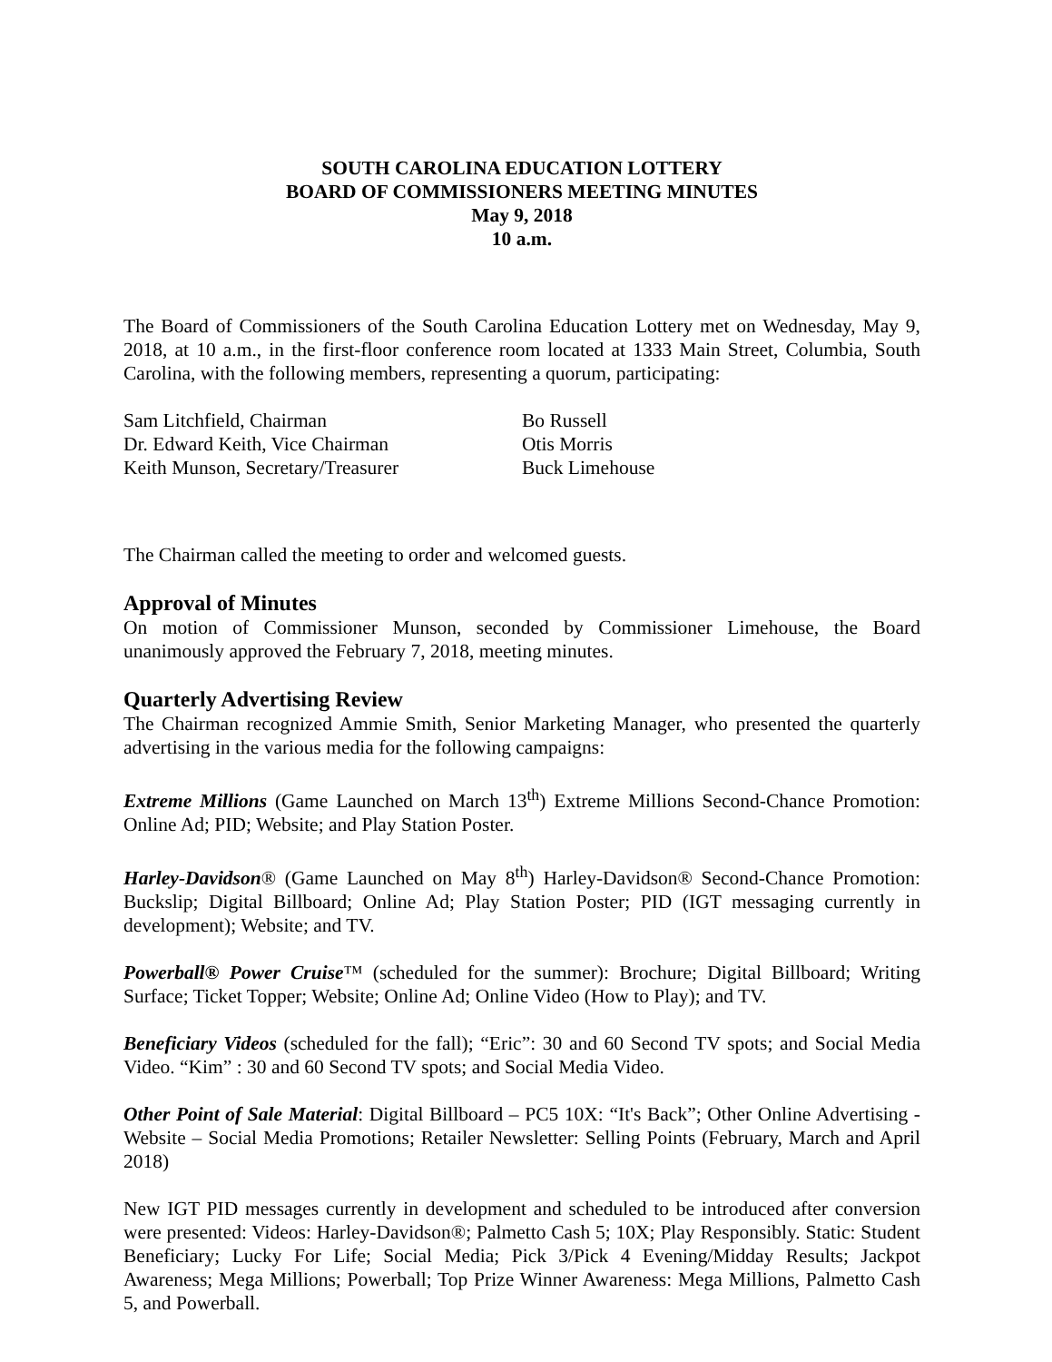SOUTH CAROLINA EDUCATION LOTTERY
BOARD OF COMMISSIONERS MEETING MINUTES
May 9, 2018
10 a.m.
The Board of Commissioners of the South Carolina Education Lottery met on Wednesday, May 9, 2018, at 10 a.m., in the first-floor conference room located at 1333 Main Street, Columbia, South Carolina, with the following members, representing a quorum, participating:
Sam Litchfield, Chairman
Dr. Edward Keith, Vice Chairman
Keith Munson, Secretary/Treasurer
Bo Russell
Otis Morris
Buck Limehouse
The Chairman called the meeting to order and welcomed guests.
Approval of Minutes
On motion of Commissioner Munson, seconded by Commissioner Limehouse, the Board unanimously approved the February 7, 2018, meeting minutes.
Quarterly Advertising Review
The Chairman recognized Ammie Smith, Senior Marketing Manager, who presented the quarterly advertising in the various media for the following campaigns:
Extreme Millions (Game Launched on March 13<sup>th</sup>) Extreme Millions Second-Chance Promotion: Online Ad; PID; Website; and Play Station Poster.
Harley-Davidson® (Game Launched on May 8<sup>th</sup>) Harley-Davidson® Second-Chance Promotion: Buckslip; Digital Billboard; Online Ad; Play Station Poster; PID (IGT messaging currently in development); Website; and TV.
Powerball® Power Cruise™ (scheduled for the summer): Brochure; Digital Billboard; Writing Surface; Ticket Topper; Website; Online Ad; Online Video (How to Play); and TV.
Beneficiary Videos (scheduled for the fall); “Eric”: 30 and 60 Second TV spots; and Social Media Video. “Kim” : 30 and 60 Second TV spots; and Social Media Video.
Other Point of Sale Material: Digital Billboard – PC5 10X: “It's Back”; Other Online Advertising - Website – Social Media Promotions; Retailer Newsletter: Selling Points (February, March and April 2018)
New IGT PID messages currently in development and scheduled to be introduced after conversion were presented: Videos: Harley-Davidson®; Palmetto Cash 5; 10X; Play Responsibly. Static: Student Beneficiary; Lucky For Life; Social Media; Pick 3/Pick 4 Evening/Midday Results; Jackpot Awareness; Mega Millions; Powerball; Top Prize Winner Awareness: Mega Millions, Palmetto Cash 5, and Powerball.